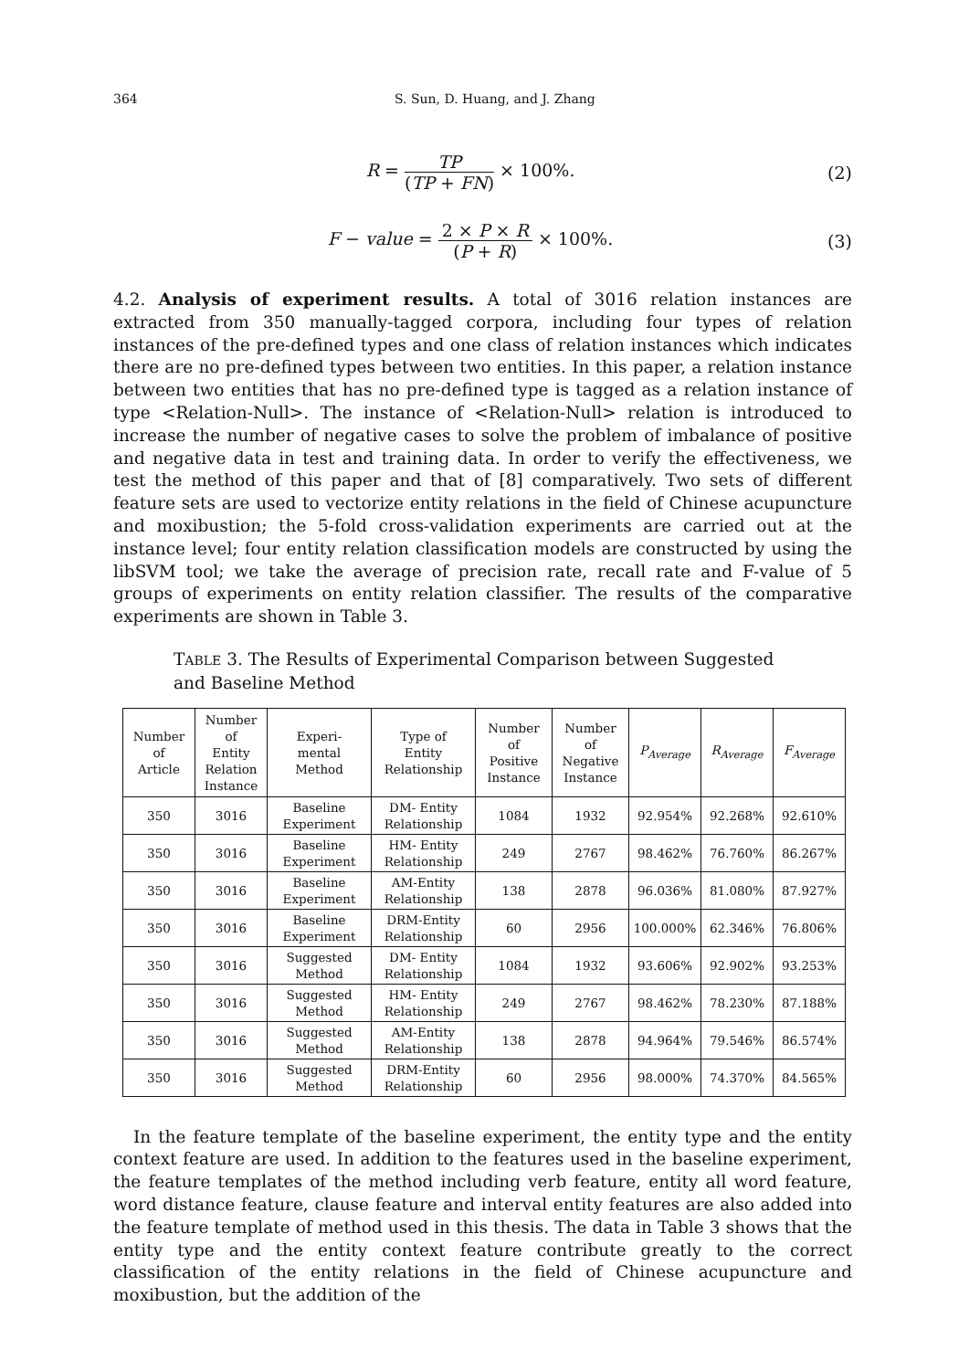364 S. Sun, D. Huang, and J. Zhang
R = TP (TP + FN) × 100%. (2)
F − value = 2 × P × R (P + R) × 100%. (3)
4.2. Analysis of experiment results. A total of 3016 relation instances are extracted from 350 manually-tagged corpora, including four types of relation instances of the pre-defined types and one class of relation instances which indicates there are no pre-defined types between two entities. In this paper, a relation instance between two entities that has no pre-defined type is tagged as a relation instance of type <Relation-Null>. The instance of <Relation-Null> relation is introduced to increase the number of negative cases to solve the problem of imbalance of positive and negative data in test and training data. In order to verify the effectiveness, we test the method of this paper and that of [8] comparatively. Two sets of different feature sets are used to vectorize entity relations in the field of Chinese acupuncture and moxibustion; the 5-fold cross-validation experiments are carried out at the instance level; four entity relation classification models are constructed by using the libSVM tool; we take the average of precision rate, recall rate and F-value of 5 groups of experiments on entity relation classifier. The results of the comparative experiments are shown in Table 3.
TABLE 3. The Results of Experimental Comparison between Suggested and Baseline Method
| Number of Article | Number of Entity Relation Instance | Experi- mental Method | Type of Entity Relationship | Number of Positive Instance | Number of Negative Instance | P<sub>Average</sub> | R<sub>Average</sub> | F<sub>Average</sub> |
| --- | --- | --- | --- | --- | --- | --- | --- | --- |
| 350 | 3016 | Baseline Experiment | DM- Entity Relationship | 1084 | 1932 | 92.954% | 92.268% | 92.610% |
| 350 | 3016 | Baseline Experiment | HM- Entity Relationship | 249 | 2767 | 98.462% | 76.760% | 86.267% |
| 350 | 3016 | Baseline Experiment | AM-Entity Relationship | 138 | 2878 | 96.036% | 81.080% | 87.927% |
| 350 | 3016 | Baseline Experiment | DRM-Entity Relationship | 60 | 2956 | 100.000% | 62.346% | 76.806% |
| 350 | 3016 | Suggested Method | DM- Entity Relationship | 1084 | 1932 | 93.606% | 92.902% | 93.253% |
| 350 | 3016 | Suggested Method | HM- Entity Relationship | 249 | 2767 | 98.462% | 78.230% | 87.188% |
| 350 | 3016 | Suggested Method | AM-Entity Relationship | 138 | 2878 | 94.964% | 79.546% | 86.574% |
| 350 | 3016 | Suggested Method | DRM-Entity Relationship | 60 | 2956 | 98.000% | 74.370% | 84.565% |
In the feature template of the baseline experiment, the entity type and the entity context feature are used. In addition to the features used in the baseline experiment, the feature templates of the method including verb feature, entity all word feature, word distance feature, clause feature and interval entity features are also added into the feature template of method used in this thesis. The data in Table 3 shows that the entity type and the entity context feature contribute greatly to the correct classification of the entity relations in the field of Chinese acupuncture and moxibustion, but the addition of the